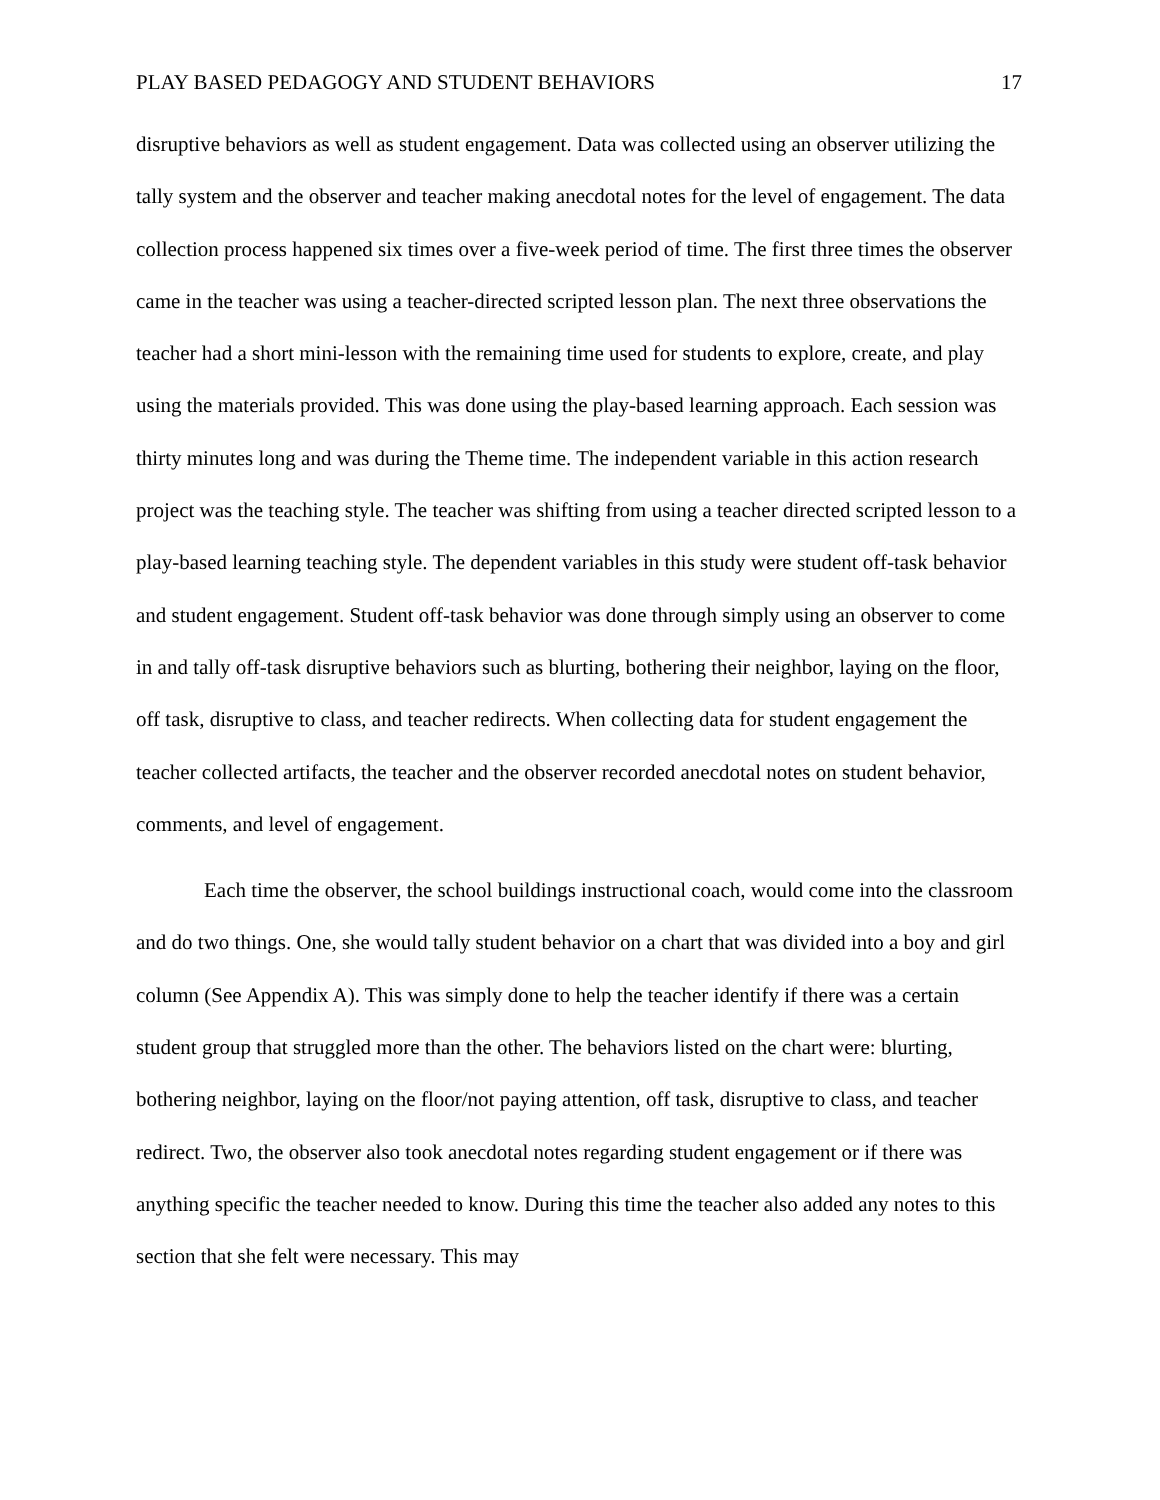PLAY BASED PEDAGOGY AND STUDENT BEHAVIORS 17
disruptive behaviors as well as student engagement. Data was collected using an observer utilizing the tally system and the observer and teacher making anecdotal notes for the level of engagement. The data collection process happened six times over a five-week period of time. The first three times the observer came in the teacher was using a teacher-directed scripted lesson plan. The next three observations the teacher had a short mini-lesson with the remaining time used for students to explore, create, and play using the materials provided. This was done using the play-based learning approach. Each session was thirty minutes long and was during the Theme time. The independent variable in this action research project was the teaching style. The teacher was shifting from using a teacher directed scripted lesson to a play-based learning teaching style. The dependent variables in this study were student off-task behavior and student engagement. Student off-task behavior was done through simply using an observer to come in and tally off-task disruptive behaviors such as blurting, bothering their neighbor, laying on the floor, off task, disruptive to class, and teacher redirects. When collecting data for student engagement the teacher collected artifacts, the teacher and the observer recorded anecdotal notes on student behavior, comments, and level of engagement.
Each time the observer, the school buildings instructional coach, would come into the classroom and do two things. One, she would tally student behavior on a chart that was divided into a boy and girl column (See Appendix A). This was simply done to help the teacher identify if there was a certain student group that struggled more than the other. The behaviors listed on the chart were: blurting, bothering neighbor, laying on the floor/not paying attention, off task, disruptive to class, and teacher redirect. Two, the observer also took anecdotal notes regarding student engagement or if there was anything specific the teacher needed to know. During this time the teacher also added any notes to this section that she felt were necessary. This may